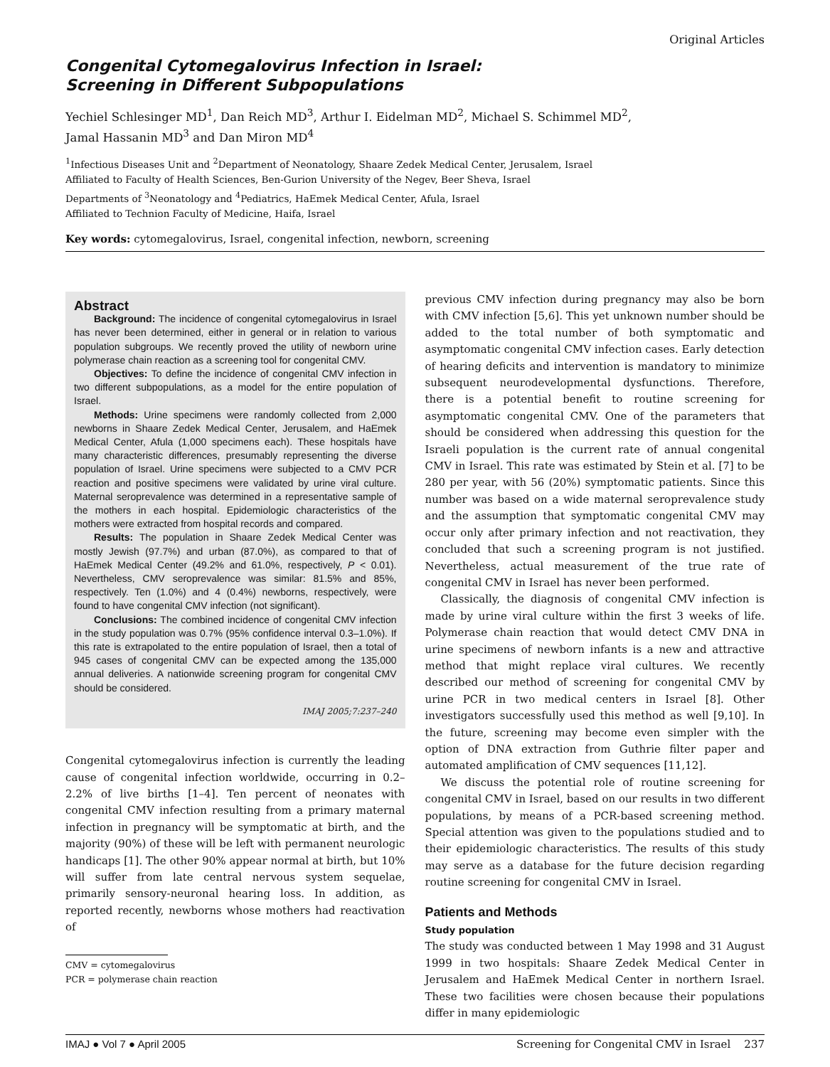Original Articles
Congenital Cytomegalovirus Infection in Israel:
Screening in Different Subpopulations
Yechiel Schlesinger MD<sup>1</sup>, Dan Reich MD<sup>3</sup>, Arthur I. Eidelman MD<sup>2</sup>, Michael S. Schimmel MD<sup>2</sup>,
Jamal Hassanin MD<sup>3</sup> and Dan Miron MD<sup>4</sup>
<sup>1</sup> Infectious Diseases Unit and <sup>2</sup>Department of Neonatology, Shaare Zedek Medical Center, Jerusalem, Israel
Affiliated to Faculty of Health Sciences, Ben-Gurion University of the Negev, Beer Sheva, Israel
Departments of <sup>3</sup>Neonatology and <sup>4</sup>Pediatrics, HaEmek Medical Center, Afula, Israel
Affiliated to Technion Faculty of Medicine, Haifa, Israel
Key words: cytomegalovirus, Israel, congenital infection, newborn, screening
Abstract
Background: The incidence of congenital cytomegalovirus in Israel has never been determined, either in general or in relation to various population subgroups. We recently proved the utility of newborn urine polymerase chain reaction as a screening tool for congenital CMV.
Objectives: To define the incidence of congenital CMV infection in two different subpopulations, as a model for the entire population of Israel.
Methods: Urine specimens were randomly collected from 2,000 newborns in Shaare Zedek Medical Center, Jerusalem, and HaEmek Medical Center, Afula (1,000 specimens each). These hospitals have many characteristic differences, presumably representing the diverse population of Israel. Urine specimens were subjected to a CMV PCR reaction and positive specimens were validated by urine viral culture. Maternal seroprevalence was determined in a representative sample of the mothers in each hospital. Epidemiologic characteristics of the mothers were extracted from hospital records and compared.
Results: The population in Shaare Zedek Medical Center was mostly Jewish (97.7%) and urban (87.0%), as compared to that of HaEmek Medical Center (49.2% and 61.0%, respectively, P < 0.01). Nevertheless, CMV seroprevalence was similar: 81.5% and 85%, respectively. Ten (1.0%) and 4 (0.4%) newborns, respectively, were found to have congenital CMV infection (not significant).
Conclusions: The combined incidence of congenital CMV infection in the study population was 0.7% (95% confidence interval 0.3–1.0%). If this rate is extrapolated to the entire population of Israel, then a total of 945 cases of congenital CMV can be expected among the 135,000 annual deliveries. A nationwide screening program for congenital CMV should be considered.
IMAJ 2005;7:237–240
Congenital cytomegalovirus infection is currently the leading cause of congenital infection worldwide, occurring in 0.2–2.2% of live births [1–4]. Ten percent of neonates with congenital CMV infection resulting from a primary maternal infection in pregnancy will be symptomatic at birth, and the majority (90%) of these will be left with permanent neurologic handicaps [1]. The other 90% appear normal at birth, but 10% will suffer from late central nervous system sequelae, primarily sensory-neuronal hearing loss. In addition, as reported recently, newborns whose mothers had reactivation of
CMV = cytomegalovirus
PCR = polymerase chain reaction
previous CMV infection during pregnancy may also be born with CMV infection [5,6]. This yet unknown number should be added to the total number of both symptomatic and asymptomatic congenital CMV infection cases. Early detection of hearing deficits and intervention is mandatory to minimize subsequent neurodevelopmental dysfunctions. Therefore, there is a potential benefit to routine screening for asymptomatic congenital CMV. One of the parameters that should be considered when addressing this question for the Israeli population is the current rate of annual congenital CMV in Israel. This rate was estimated by Stein et al. [7] to be 280 per year, with 56 (20%) symptomatic patients. Since this number was based on a wide maternal seroprevalence study and the assumption that symptomatic congenital CMV may occur only after primary infection and not reactivation, they concluded that such a screening program is not justified. Nevertheless, actual measurement of the true rate of congenital CMV in Israel has never been performed.
Classically, the diagnosis of congenital CMV infection is made by urine viral culture within the first 3 weeks of life. Polymerase chain reaction that would detect CMV DNA in urine specimens of newborn infants is a new and attractive method that might replace viral cultures. We recently described our method of screening for congenital CMV by urine PCR in two medical centers in Israel [8]. Other investigators successfully used this method as well [9,10]. In the future, screening may become even simpler with the option of DNA extraction from Guthrie filter paper and automated amplification of CMV sequences [11,12].
We discuss the potential role of routine screening for congenital CMV in Israel, based on our results in two different populations, by means of a PCR-based screening method. Special attention was given to the populations studied and to their epidemiologic characteristics. The results of this study may serve as a database for the future decision regarding routine screening for congenital CMV in Israel.
Patients and Methods
Study population
The study was conducted between 1 May 1998 and 31 August 1999 in two hospitals: Shaare Zedek Medical Center in Jerusalem and HaEmek Medical Center in northern Israel. These two facilities were chosen because their populations differ in many epidemiologic
IMAJ ● Vol 7 ● April 2005 Screening for Congenital CMV in Israel 237